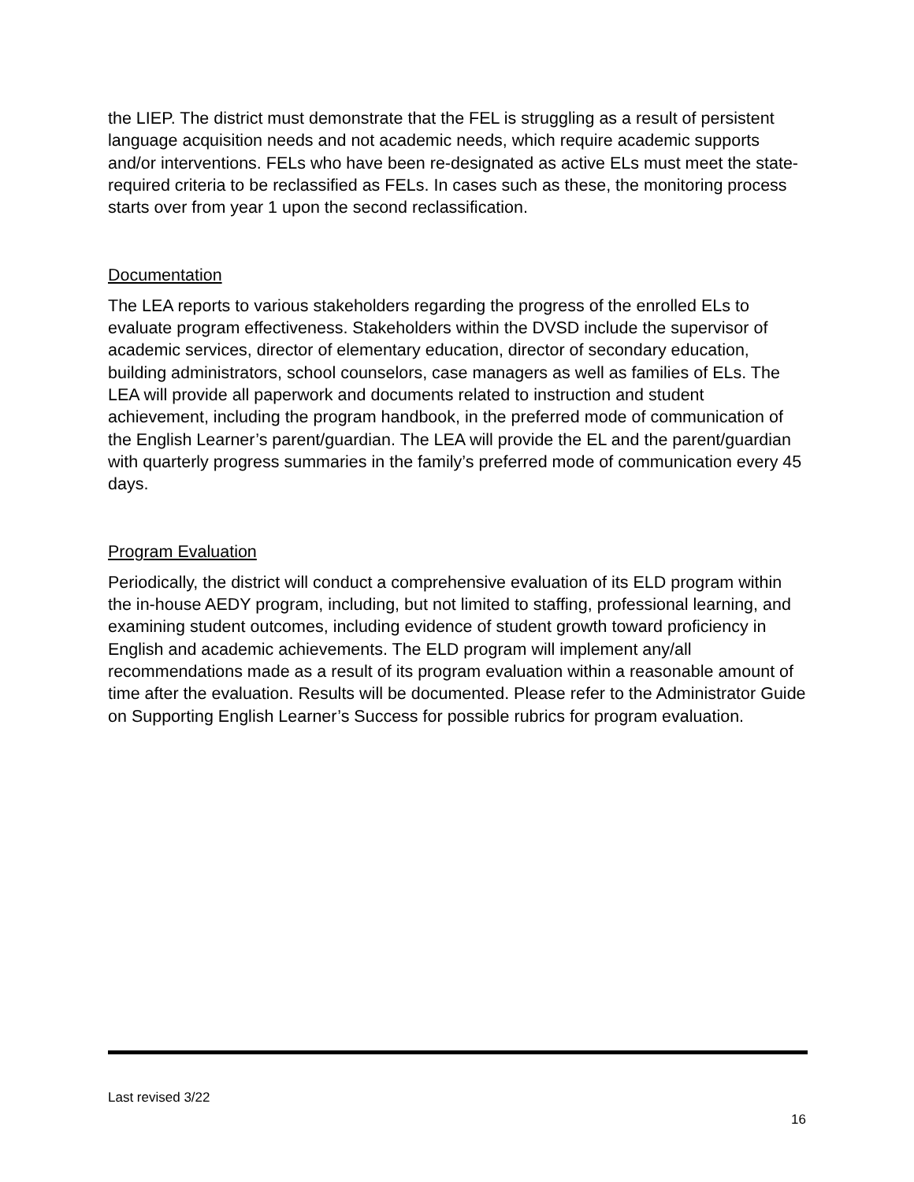the LIEP. The district must demonstrate that the FEL is struggling as a result of persistent language acquisition needs and not academic needs, which require academic supports and/or interventions. FELs who have been re-designated as active ELs must meet the state-required criteria to be reclassified as FELs. In cases such as these, the monitoring process starts over from year 1 upon the second reclassification.
Documentation
The LEA reports to various stakeholders regarding the progress of the enrolled ELs to evaluate program effectiveness. Stakeholders within the DVSD include the supervisor of academic services, director of elementary education, director of secondary education, building administrators, school counselors, case managers as well as families of ELs. The LEA will provide all paperwork and documents related to instruction and student achievement, including the program handbook, in the preferred mode of communication of the English Learner’s parent/guardian. The LEA will provide the EL and the parent/guardian with quarterly progress summaries in the family’s preferred mode of communication every 45 days.
Program Evaluation
Periodically, the district will conduct a comprehensive evaluation of its ELD program within the in-house AEDY program, including, but not limited to staffing, professional learning, and examining student outcomes, including evidence of student growth toward proficiency in English and academic achievements. The ELD program will implement any/all recommendations made as a result of its program evaluation within a reasonable amount of time after the evaluation. Results will be documented. Please refer to the Administrator Guide on Supporting English Learner’s Success for possible rubrics for program evaluation.
Last revised 3/22
16